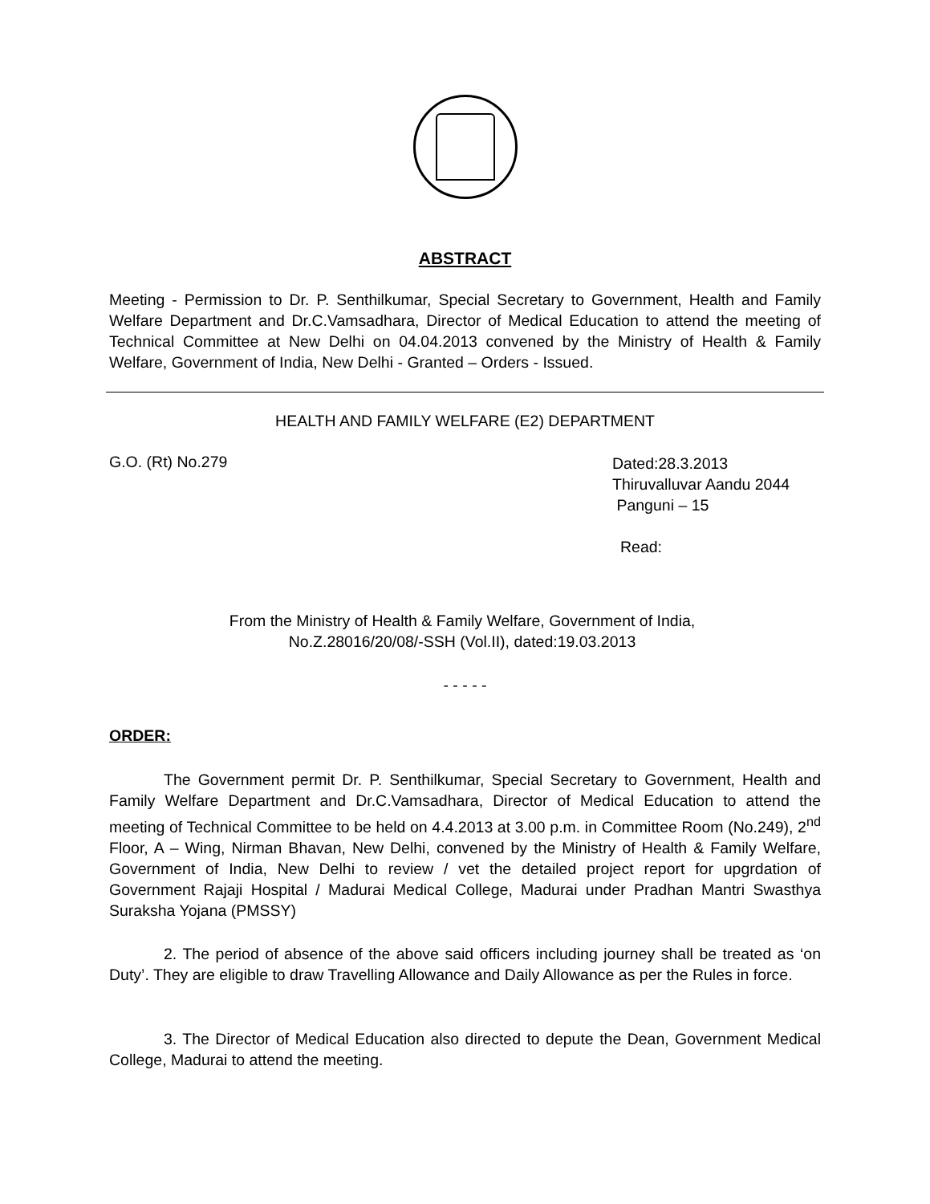ABSTRACT
Meeting - Permission to Dr. P. Senthilkumar, Special Secretary to Government, Health and Family Welfare Department and Dr.C.Vamsadhara, Director of Medical Education to attend the meeting of Technical Committee at New Delhi on 04.04.2013 convened by the Ministry of Health & Family Welfare, Government of India, New Delhi - Granted – Orders - Issued.
HEALTH AND FAMILY WELFARE (E2) DEPARTMENT
G.O. (Rt) No.279
Dated:28.3.2013
Thiruvalluvar Aandu 2044
Panguni – 15
Read:
From the Ministry of Health & Family Welfare, Government of India, No.Z.28016/20/08/-SSH (Vol.II), dated:19.03.2013
- - - - -
ORDER:
The Government permit Dr. P. Senthilkumar, Special Secretary to Government, Health and Family Welfare Department and Dr.C.Vamsadhara, Director of Medical Education to attend the meeting of Technical Committee to be held on 4.4.2013 at 3.00 p.m. in Committee Room (No.249), 2<sup>nd</sup> Floor, A – Wing, Nirman Bhavan, New Delhi, convened by the Ministry of Health & Family Welfare, Government of India, New Delhi to review / vet the detailed project report for upgrdation of Government Rajaji Hospital / Madurai Medical College, Madurai under Pradhan Mantri Swasthya Suraksha Yojana (PMSSY)
2. The period of absence of the above said officers including journey shall be treated as ‘on Duty’. They are eligible to draw Travelling Allowance and Daily Allowance as per the Rules in force.
3. The Director of Medical Education also directed to depute the Dean, Government Medical College, Madurai to attend the meeting.